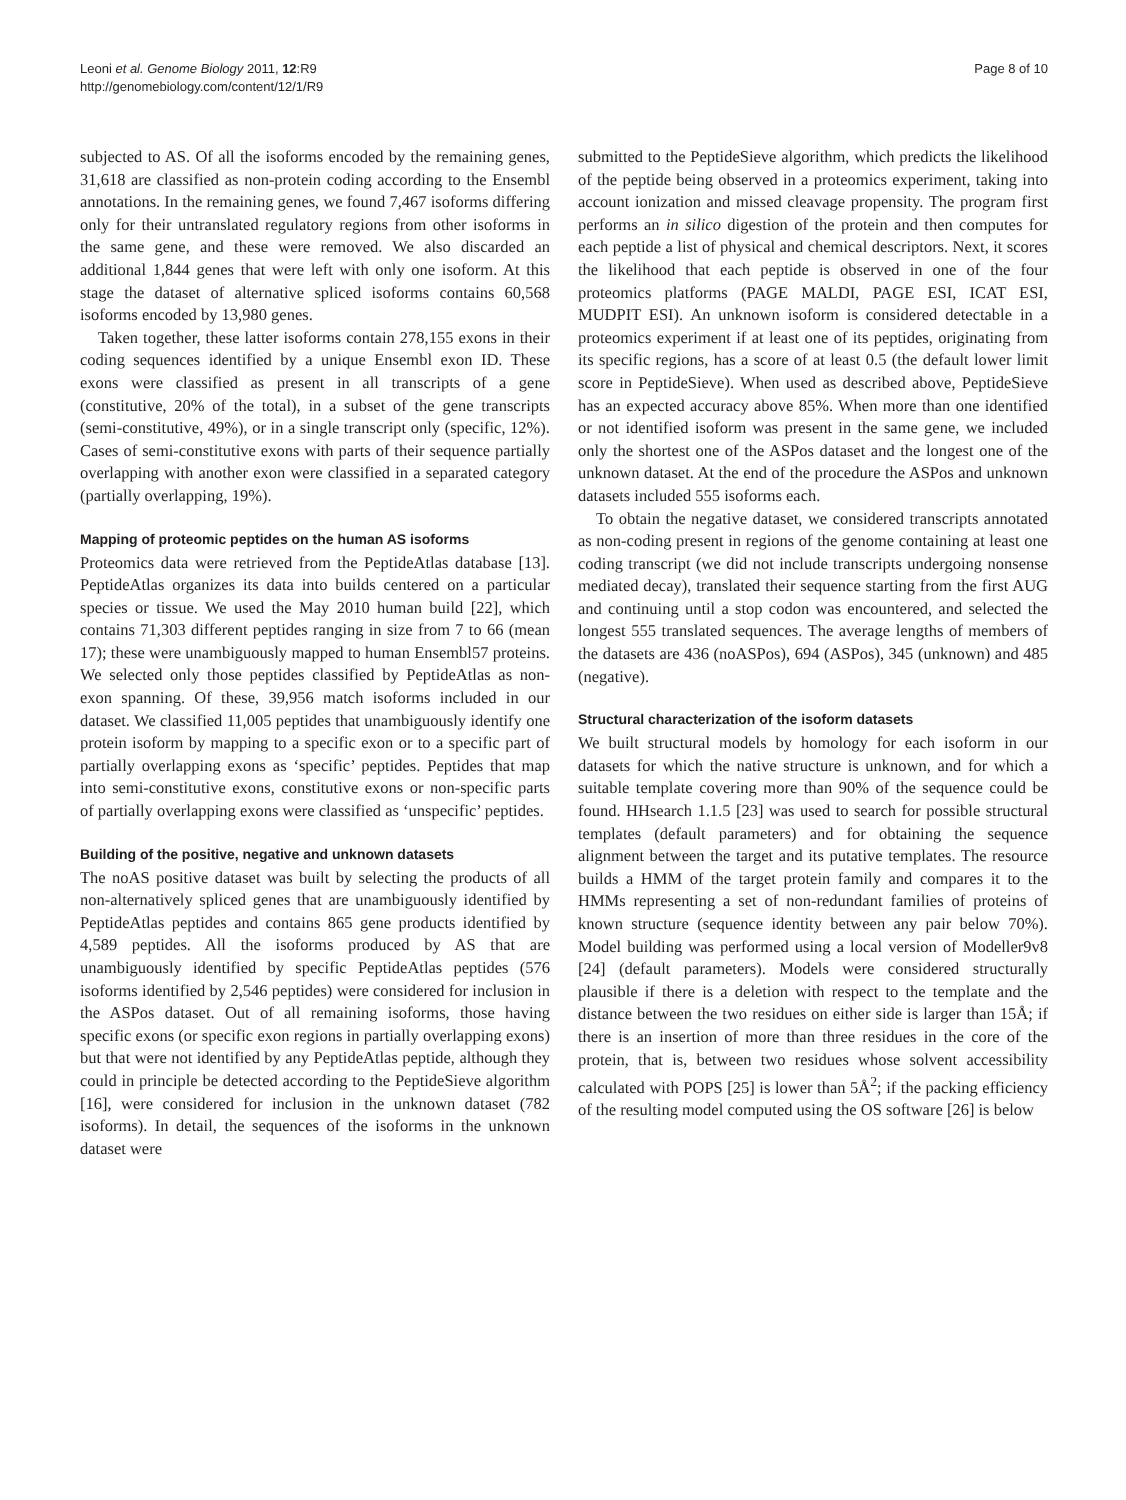Leoni et al. Genome Biology 2011, 12:R9
http://genomebiology.com/content/12/1/R9
Page 8 of 10
subjected to AS. Of all the isoforms encoded by the remaining genes, 31,618 are classified as non-protein coding according to the Ensembl annotations. In the remaining genes, we found 7,467 isoforms differing only for their untranslated regulatory regions from other isoforms in the same gene, and these were removed. We also discarded an additional 1,844 genes that were left with only one isoform. At this stage the dataset of alternative spliced isoforms contains 60,568 isoforms encoded by 13,980 genes.
Taken together, these latter isoforms contain 278,155 exons in their coding sequences identified by a unique Ensembl exon ID. These exons were classified as present in all transcripts of a gene (constitutive, 20% of the total), in a subset of the gene transcripts (semi-constitutive, 49%), or in a single transcript only (specific, 12%). Cases of semi-constitutive exons with parts of their sequence partially overlapping with another exon were classified in a separated category (partially overlapping, 19%).
Mapping of proteomic peptides on the human AS isoforms
Proteomics data were retrieved from the PeptideAtlas database [13]. PeptideAtlas organizes its data into builds centered on a particular species or tissue. We used the May 2010 human build [22], which contains 71,303 different peptides ranging in size from 7 to 66 (mean 17); these were unambiguously mapped to human Ensembl57 proteins. We selected only those peptides classified by PeptideAtlas as non-exon spanning. Of these, 39,956 match isoforms included in our dataset. We classified 11,005 peptides that unambiguously identify one protein isoform by mapping to a specific exon or to a specific part of partially overlapping exons as ‘specific’ peptides. Peptides that map into semi-constitutive exons, constitutive exons or non-specific parts of partially overlapping exons were classified as ‘unspecific’ peptides.
Building of the positive, negative and unknown datasets
The noAS positive dataset was built by selecting the products of all non-alternatively spliced genes that are unambiguously identified by PeptideAtlas peptides and contains 865 gene products identified by 4,589 peptides. All the isoforms produced by AS that are unambiguously identified by specific PeptideAtlas peptides (576 isoforms identified by 2,546 peptides) were considered for inclusion in the ASPos dataset. Out of all remaining isoforms, those having specific exons (or specific exon regions in partially overlapping exons) but that were not identified by any PeptideAtlas peptide, although they could in principle be detected according to the PeptideSieve algorithm [16], were considered for inclusion in the unknown dataset (782 isoforms). In detail, the sequences of the isoforms in the unknown dataset were
submitted to the PeptideSieve algorithm, which predicts the likelihood of the peptide being observed in a proteomics experiment, taking into account ionization and missed cleavage propensity. The program first performs an in silico digestion of the protein and then computes for each peptide a list of physical and chemical descriptors. Next, it scores the likelihood that each peptide is observed in one of the four proteomics platforms (PAGE MALDI, PAGE ESI, ICAT ESI, MUDPIT ESI). An unknown isoform is considered detectable in a proteomics experiment if at least one of its peptides, originating from its specific regions, has a score of at least 0.5 (the default lower limit score in PeptideSieve). When used as described above, PeptideSieve has an expected accuracy above 85%. When more than one identified or not identified isoform was present in the same gene, we included only the shortest one of the ASPos dataset and the longest one of the unknown dataset. At the end of the procedure the ASPos and unknown datasets included 555 isoforms each.
To obtain the negative dataset, we considered transcripts annotated as non-coding present in regions of the genome containing at least one coding transcript (we did not include transcripts undergoing nonsense mediated decay), translated their sequence starting from the first AUG and continuing until a stop codon was encountered, and selected the longest 555 translated sequences. The average lengths of members of the datasets are 436 (noASPos), 694 (ASPos), 345 (unknown) and 485 (negative).
Structural characterization of the isoform datasets
We built structural models by homology for each isoform in our datasets for which the native structure is unknown, and for which a suitable template covering more than 90% of the sequence could be found. HHsearch 1.1.5 [23] was used to search for possible structural templates (default parameters) and for obtaining the sequence alignment between the target and its putative templates. The resource builds a HMM of the target protein family and compares it to the HMMs representing a set of non-redundant families of proteins of known structure (sequence identity between any pair below 70%). Model building was performed using a local version of Modeller9v8 [24] (default parameters). Models were considered structurally plausible if there is a deletion with respect to the template and the distance between the two residues on either side is larger than 15Å; if there is an insertion of more than three residues in the core of the protein, that is, between two residues whose solvent accessibility calculated with POPS [25] is lower than 5Å<sup>2</sup>; if the packing efficiency of the resulting model computed using the OS software [26] is below